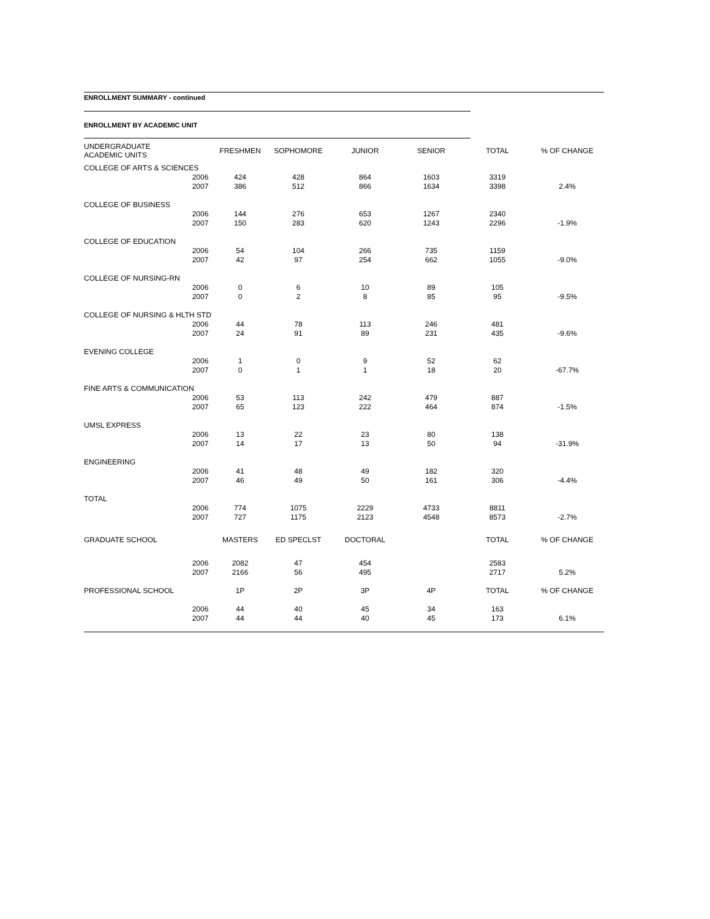ENROLLMENT SUMMARY - continued
ENROLLMENT BY ACADEMIC UNIT
| UNDERGRADUATE ACADEMIC UNITS | | FRESHMEN | SOPHOMORE | JUNIOR | SENIOR | TOTAL | % OF CHANGE |
| --- | --- | --- | --- | --- | --- | --- | --- |
| COLLEGE OF ARTS & SCIENCES | | | | | | | |
| | 2006 | 424 | 428 | 864 | 1603 | 3319 | |
| | 2007 | 386 | 512 | 866 | 1634 | 3398 | 2.4% |
| COLLEGE OF BUSINESS | | | | | | | |
| | 2006 | 144 | 276 | 653 | 1267 | 2340 | |
| | 2007 | 150 | 283 | 620 | 1243 | 2296 | -1.9% |
| COLLEGE OF EDUCATION | | | | | | | |
| | 2006 | 54 | 104 | 266 | 735 | 1159 | |
| | 2007 | 42 | 97 | 254 | 662 | 1055 | -9.0% |
| COLLEGE OF NURSING-RN | | | | | | | |
| | 2006 | 0 | 6 | 10 | 89 | 105 | |
| | 2007 | 0 | 2 | 8 | 85 | 95 | -9.5% |
| COLLEGE OF NURSING & HLTH STD | | | | | | | |
| | 2006 | 44 | 78 | 113 | 246 | 481 | |
| | 2007 | 24 | 91 | 89 | 231 | 435 | -9.6% |
| EVENING COLLEGE | | | | | | | |
| | 2006 | 1 | 0 | 9 | 52 | 62 | |
| | 2007 | 0 | 1 | 1 | 18 | 20 | -67.7% |
| FINE ARTS & COMMUNICATION | | | | | | | |
| | 2006 | 53 | 113 | 242 | 479 | 887 | |
| | 2007 | 65 | 123 | 222 | 464 | 874 | -1.5% |
| UMSL EXPRESS | | | | | | | |
| | 2006 | 13 | 22 | 23 | 80 | 138 | |
| | 2007 | 14 | 17 | 13 | 50 | 94 | -31.9% |
| ENGINEERING | | | | | | | |
| | 2006 | 41 | 48 | 49 | 182 | 320 | |
| | 2007 | 46 | 49 | 50 | 161 | 306 | -4.4% |
| TOTAL | | | | | | | |
| | 2006 | 774 | 1075 | 2229 | 4733 | 8811 | |
| | 2007 | 727 | 1175 | 2123 | 4548 | 8573 | -2.7% |
| GRADUATE SCHOOL | | MASTERS | ED SPECLST | DOCTORAL | | TOTAL | % OF CHANGE |
| | 2006 | 2082 | 47 | 454 | | 2583 | |
| | 2007 | 2166 | 56 | 495 | | 2717 | 5.2% |
| PROFESSIONAL SCHOOL | | 1P | 2P | 3P | 4P | TOTAL | % OF CHANGE |
| | 2006 | 44 | 40 | 45 | 34 | 163 | |
| | 2007 | 44 | 44 | 40 | 45 | 173 | 6.1% |